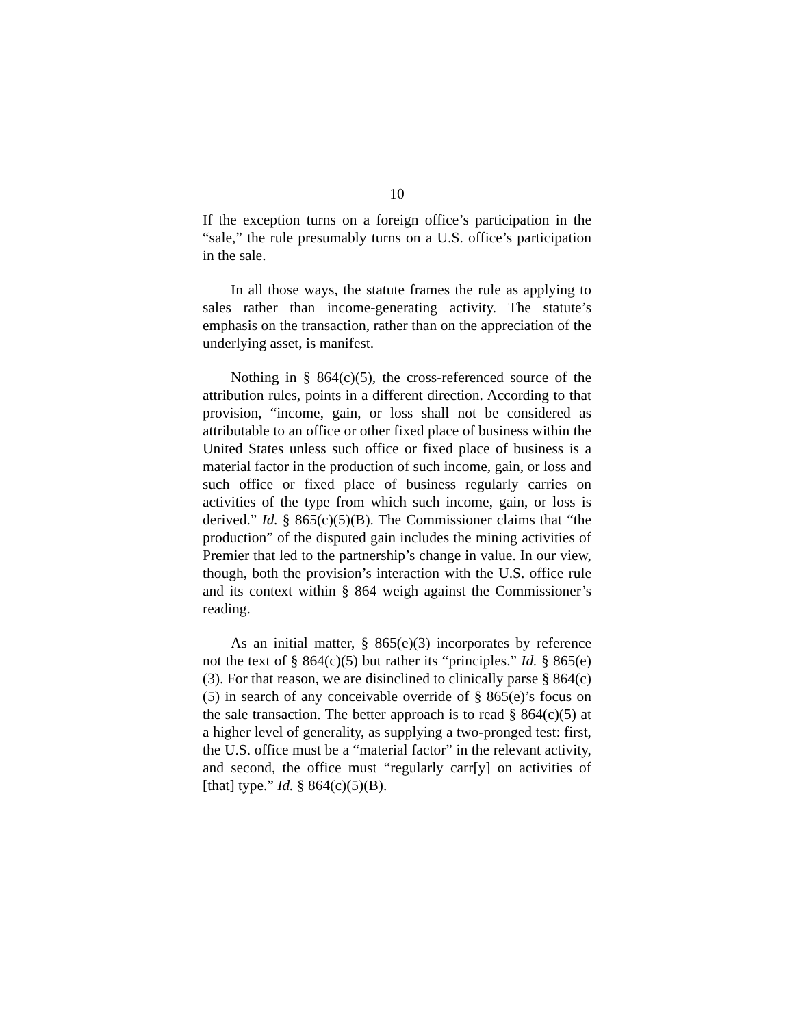10
If the exception turns on a foreign office’s participation in the “sale,” the rule presumably turns on a U.S. office’s participation in the sale.
In all those ways, the statute frames the rule as applying to sales rather than income-generating activity. The statute’s emphasis on the transaction, rather than on the appreciation of the underlying asset, is manifest.
Nothing in § 864(c)(5), the cross-referenced source of the attribution rules, points in a different direction. According to that provision, “income, gain, or loss shall not be considered as attributable to an office or other fixed place of business within the United States unless such office or fixed place of business is a material factor in the production of such income, gain, or loss and such office or fixed place of business regularly carries on activities of the type from which such income, gain, or loss is derived.” Id. § 865(c)(5)(B). The Commissioner claims that “the production” of the disputed gain includes the mining activities of Premier that led to the partnership’s change in value. In our view, though, both the provision’s interaction with the U.S. office rule and its context within § 864 weigh against the Commissioner’s reading.
As an initial matter, § 865(e)(3) incorporates by reference not the text of § 864(c)(5) but rather its “principles.” Id. § 865(e)(3). For that reason, we are disinclined to clinically parse § 864(c)(5) in search of any conceivable override of § 865(e)’s focus on the sale transaction. The better approach is to read § 864(c)(5) at a higher level of generality, as supplying a two-pronged test: first, the U.S. office must be a “material factor” in the relevant activity, and second, the office must “regularly carr[y] on activities of [that] type.” Id. § 864(c)(5)(B).